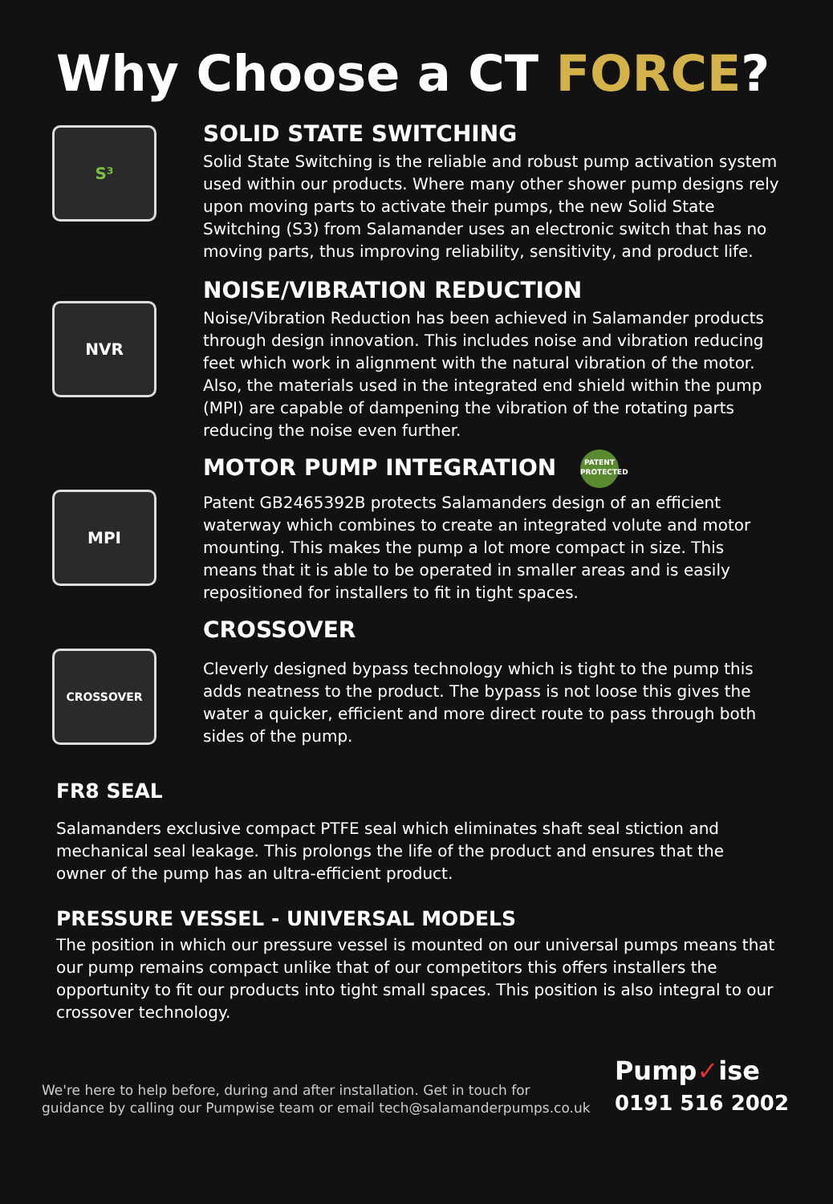Why Choose a CT FORCE?
S³
SOLID STATE SWITCHING
Solid State Switching is the reliable and robust pump activation system used within our products. Where many other shower pump designs rely upon moving parts to activate their pumps, the new Solid State Switching (S3) from Salamander uses an electronic switch that has no moving parts, thus improving reliability, sensitivity, and product life.
NVR
NOISE/VIBRATION REDUCTION
Noise/Vibration Reduction has been achieved in Salamander products through design innovation. This includes noise and vibration reducing feet which work in alignment with the natural vibration of the motor. Also, the materials used in the integrated end shield within the pump (MPI) are capable of dampening the vibration of the rotating parts reducing the noise even further.
MPI
MOTOR PUMP INTEGRATION PATENT PROTECTED
Patent GB2465392B protects Salamanders design of an efficient waterway which combines to create an integrated volute and motor mounting. This makes the pump a lot more compact in size. This means that it is able to be operated in smaller areas and is easily repositioned for installers to fit in tight spaces.
CROSSOVER
CROSSOVER
Cleverly designed bypass technology which is tight to the pump this adds neatness to the product. The bypass is not loose this gives the water a quicker, efficient and more direct route to pass through both sides of the pump.
FR8 SEAL
Salamanders exclusive compact PTFE seal which eliminates shaft seal stiction and mechanical seal leakage. This prolongs the life of the product and ensures that the owner of the pump has an ultra-efficient product.
PRESSURE VESSEL - UNIVERSAL MODELS
The position in which our pressure vessel is mounted on our universal pumps means that our pump remains compact unlike that of our competitors this offers installers the opportunity to fit our products into tight small spaces. This position is also integral to our crossover technology.
We're here to help before, during and after installation. Get in touch for
guidance by calling our Pumpwise team or email tech@salamanderpumps.co.uk
Pump✓ise
0191 516 2002